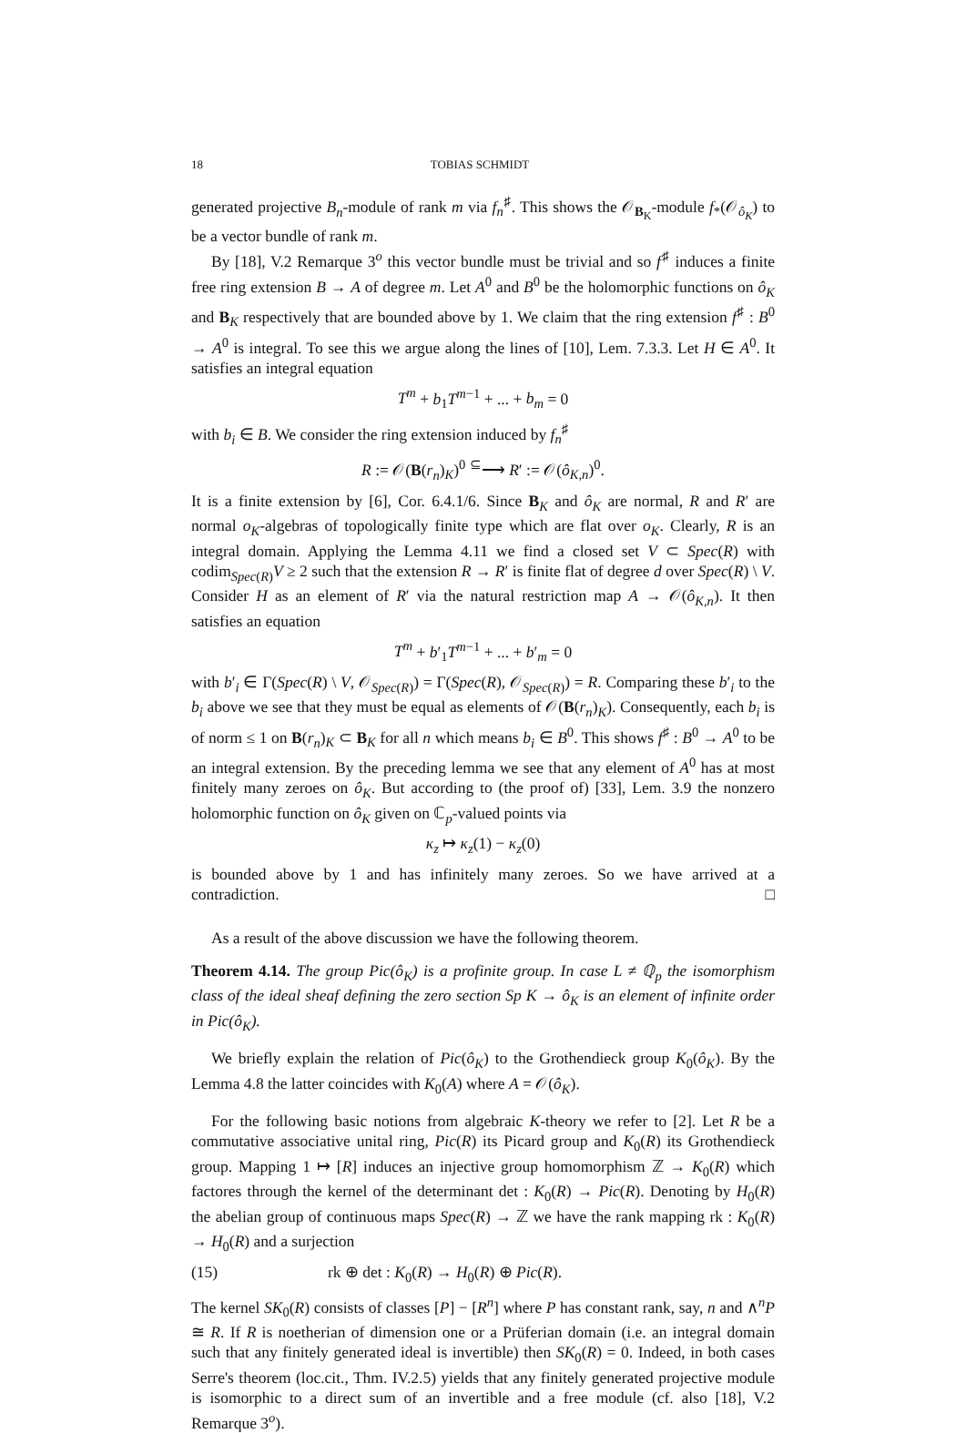18 TOBIAS SCHMIDT
generated projective B<sub>n</sub>-module of rank m via f<sub>n</sub><sup>♯</sup>. This shows the 𝒪<sub>B<sub>K</sub></sub>-module f<sub>*</sub>(𝒪<sub>ô<sub>K</sub></sub>) to be a vector bundle of rank m.
By [18], V.2 Remarque 3<sup>o</sup> this vector bundle must be trivial and so f<sup>♯</sup> induces a finite free ring extension B → A of degree m. Let A<sup>0</sup> and B<sup>0</sup> be the holomorphic functions on ô<sub>K</sub> and B<sub>K</sub> respectively that are bounded above by 1. We claim that the ring extension f<sup>♯</sup> : B<sup>0</sup> → A<sup>0</sup> is integral. To see this we argue along the lines of [10], Lem. 7.3.3. Let H ∈ A<sup>0</sup>. It satisfies an integral equation
T<sup>m</sup> + b<sub>1</sub>T<sup>m−1</sup> + ... + b<sub>m</sub> = 0
with b<sub>i</sub> ∈ B. We consider the ring extension induced by f<sub>n</sub><sup>♯</sup>
R := 𝒪(B(r<sub>n</sub>)<sub>K</sub>)<sup>0</sup> <sup>⊆</sup>⟶ R′ := 𝒪(ô<sub>K,n</sub>)<sup>0</sup>.
It is a finite extension by [6], Cor. 6.4.1/6. Since B<sub>K</sub> and ô<sub>K</sub> are normal, R and R′ are normal o<sub>K</sub>-algebras of topologically finite type which are flat over o<sub>K</sub>. Clearly, R is an integral domain. Applying the Lemma 4.11 we find a closed set V ⊂ Spec(R) with codim<sub>Spec(R)</sub>V ≥ 2 such that the extension R → R′ is finite flat of degree d over Spec(R) \ V. Consider H as an element of R′ via the natural restriction map A → 𝒪(ô<sub>K,n</sub>). It then satisfies an equation
T<sup>m</sup> + b′<sub>1</sub>T<sup>m−1</sup> + ... + b′<sub>m</sub> = 0
with b′<sub>i</sub> ∈ Γ(Spec(R) \ V, 𝒪<sub>Spec(R)</sub>) = Γ(Spec(R), 𝒪<sub>Spec(R)</sub>) = R. Comparing these b′<sub>i</sub> to the b<sub>i</sub> above we see that they must be equal as elements of 𝒪(B(r<sub>n</sub>)<sub>K</sub>). Consequently, each b<sub>i</sub> is of norm ≤ 1 on B(r<sub>n</sub>)<sub>K</sub> ⊂ B<sub>K</sub> for all n which means b<sub>i</sub> ∈ B<sup>0</sup>. This shows f<sup>♯</sup> : B<sup>0</sup> → A<sup>0</sup> to be an integral extension. By the preceding lemma we see that any element of A<sup>0</sup> has at most finitely many zeroes on ô<sub>K</sub>. But according to (the proof of) [33], Lem. 3.9 the nonzero holomorphic function on ô<sub>K</sub> given on ℂ<sub>p</sub>-valued points via
κ<sub>z</sub> ↦ κ<sub>z</sub>(1) − κ<sub>z</sub>(0)
is bounded above by 1 and has infinitely many zeroes. So we have arrived at a contradiction. □
As a result of the above discussion we have the following theorem.
Theorem 4.14. The group Pic(ô<sub>K</sub>) is a profinite group. In case L ≠ ℚ<sub>p</sub> the isomorphism class of the ideal sheaf defining the zero section Sp K → ô<sub>K</sub> is an element of infinite order in Pic(ô<sub>K</sub>).
We briefly explain the relation of Pic(ô<sub>K</sub>) to the Grothendieck group K<sub>0</sub>(ô<sub>K</sub>). By the Lemma 4.8 the latter coincides with K<sub>0</sub>(A) where A = 𝒪(ô<sub>K</sub>).
For the following basic notions from algebraic K-theory we refer to [2]. Let R be a commutative associative unital ring, Pic(R) its Picard group and K<sub>0</sub>(R) its Grothendieck group. Mapping 1 ↦ [R] induces an injective group homomorphism ℤ → K<sub>0</sub>(R) which factores through the kernel of the determinant det : K<sub>0</sub>(R) → Pic(R). Denoting by H<sub>0</sub>(R) the abelian group of continuous maps Spec(R) → ℤ we have the rank mapping rk : K<sub>0</sub>(R) → H<sub>0</sub>(R) and a surjection
(15) rk ⊕ det : K<sub>0</sub>(R) → H<sub>0</sub>(R) ⊕ Pic(R).
The kernel SK<sub>0</sub>(R) consists of classes [P] − [R<sup>n</sup>] where P has constant rank, say, n and ∧<sup>n</sup>P ≅ R. If R is noetherian of dimension one or a Prüferian domain (i.e. an integral domain such that any finitely generated ideal is invertible) then SK<sub>0</sub>(R) = 0. Indeed, in both cases Serre's theorem (loc.cit., Thm. IV.2.5) yields that any finitely generated projective module is isomorphic to a direct sum of an invertible and a free module (cf. also [18], V.2 Remarque 3<sup>o</sup>).